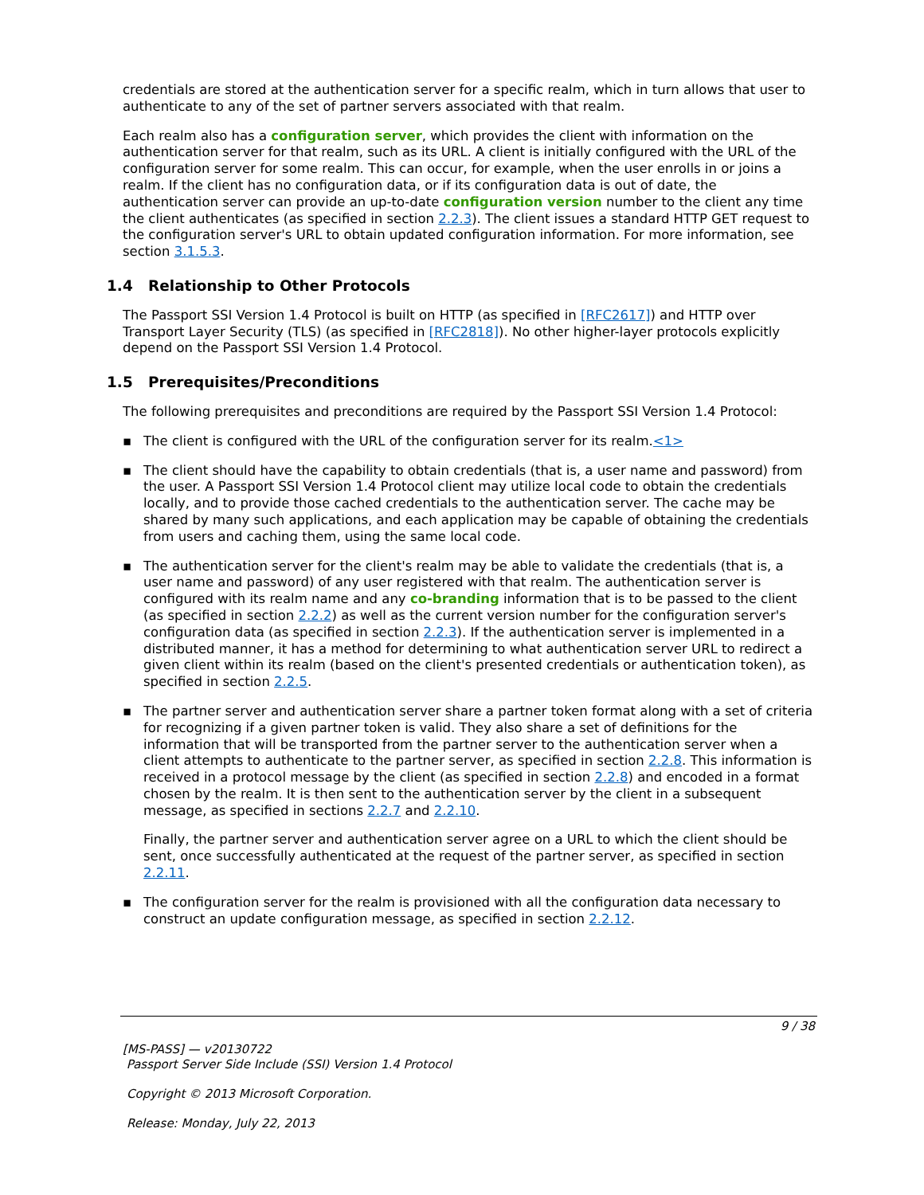credentials are stored at the authentication server for a specific realm, which in turn allows that user to authenticate to any of the set of partner servers associated with that realm.
Each realm also has a configuration server, which provides the client with information on the authentication server for that realm, such as its URL. A client is initially configured with the URL of the configuration server for some realm. This can occur, for example, when the user enrolls in or joins a realm. If the client has no configuration data, or if its configuration data is out of date, the authentication server can provide an up-to-date configuration version number to the client any time the client authenticates (as specified in section 2.2.3). The client issues a standard HTTP GET request to the configuration server's URL to obtain updated configuration information. For more information, see section 3.1.5.3.
1.4 Relationship to Other Protocols
The Passport SSI Version 1.4 Protocol is built on HTTP (as specified in [RFC2617]) and HTTP over Transport Layer Security (TLS) (as specified in [RFC2818]). No other higher-layer protocols explicitly depend on the Passport SSI Version 1.4 Protocol.
1.5 Prerequisites/Preconditions
The following prerequisites and preconditions are required by the Passport SSI Version 1.4 Protocol:
▪ The client is configured with the URL of the configuration server for its realm.<1>
▪ The client should have the capability to obtain credentials (that is, a user name and password) from the user. A Passport SSI Version 1.4 Protocol client may utilize local code to obtain the credentials locally, and to provide those cached credentials to the authentication server. The cache may be shared by many such applications, and each application may be capable of obtaining the credentials from users and caching them, using the same local code.
▪ The authentication server for the client's realm may be able to validate the credentials (that is, a user name and password) of any user registered with that realm. The authentication server is configured with its realm name and any co-branding information that is to be passed to the client (as specified in section 2.2.2) as well as the current version number for the configuration server's configuration data (as specified in section 2.2.3). If the authentication server is implemented in a distributed manner, it has a method for determining to what authentication server URL to redirect a given client within its realm (based on the client's presented credentials or authentication token), as specified in section 2.2.5.
▪ The partner server and authentication server share a partner token format along with a set of criteria for recognizing if a given partner token is valid. They also share a set of definitions for the information that will be transported from the partner server to the authentication server when a client attempts to authenticate to the partner server, as specified in section 2.2.8. This information is received in a protocol message by the client (as specified in section 2.2.8) and encoded in a format chosen by the realm. It is then sent to the authentication server by the client in a subsequent message, as specified in sections 2.2.7 and 2.2.10.
Finally, the partner server and authentication server agree on a URL to which the client should be sent, once successfully authenticated at the request of the partner server, as specified in section 2.2.11.
▪ The configuration server for the realm is provisioned with all the configuration data necessary to construct an update configuration message, as specified in section 2.2.12.
9 / 38
[MS-PASS] — v20130722
Passport Server Side Include (SSI) Version 1.4 Protocol
Copyright © 2013 Microsoft Corporation.
Release: Monday, July 22, 2013